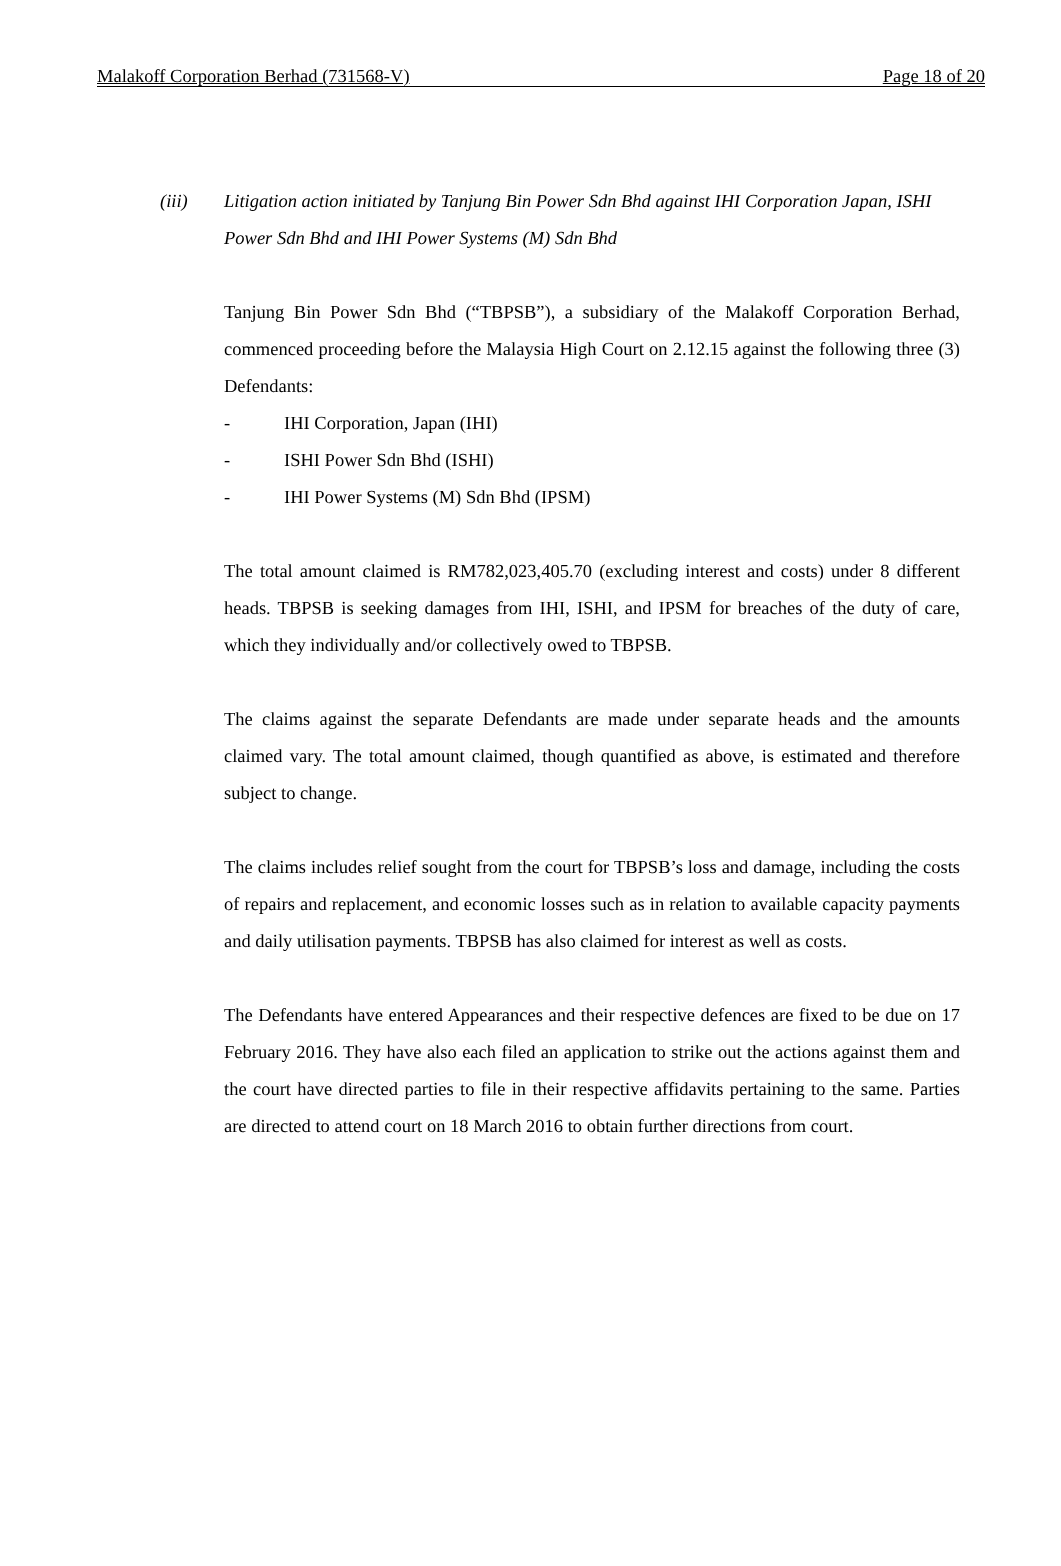Malakoff Corporation Berhad (731568-V) Page 18 of 20
(iii) Litigation action initiated by Tanjung Bin Power Sdn Bhd against IHI Corporation Japan, ISHI Power Sdn Bhd and IHI Power Systems (M) Sdn Bhd
Tanjung Bin Power Sdn Bhd (“TBPSB”), a subsidiary of the Malakoff Corporation Berhad, commenced proceeding before the Malaysia High Court on 2.12.15 against the following three (3) Defendants:
- IHI Corporation, Japan (IHI)
- ISHI Power Sdn Bhd (ISHI)
- IHI Power Systems (M) Sdn Bhd (IPSM)
The total amount claimed is RM782,023,405.70 (excluding interest and costs) under 8 different heads. TBPSB is seeking damages from IHI, ISHI, and IPSM for breaches of the duty of care, which they individually and/or collectively owed to TBPSB.
The claims against the separate Defendants are made under separate heads and the amounts claimed vary. The total amount claimed, though quantified as above, is estimated and therefore subject to change.
The claims includes relief sought from the court for TBPSB’s loss and damage, including the costs of repairs and replacement, and economic losses such as in relation to available capacity payments and daily utilisation payments. TBPSB has also claimed for interest as well as costs.
The Defendants have entered Appearances and their respective defences are fixed to be due on 17 February 2016. They have also each filed an application to strike out the actions against them and the court have directed parties to file in their respective affidavits pertaining to the same. Parties are directed to attend court on 18 March 2016 to obtain further directions from court.